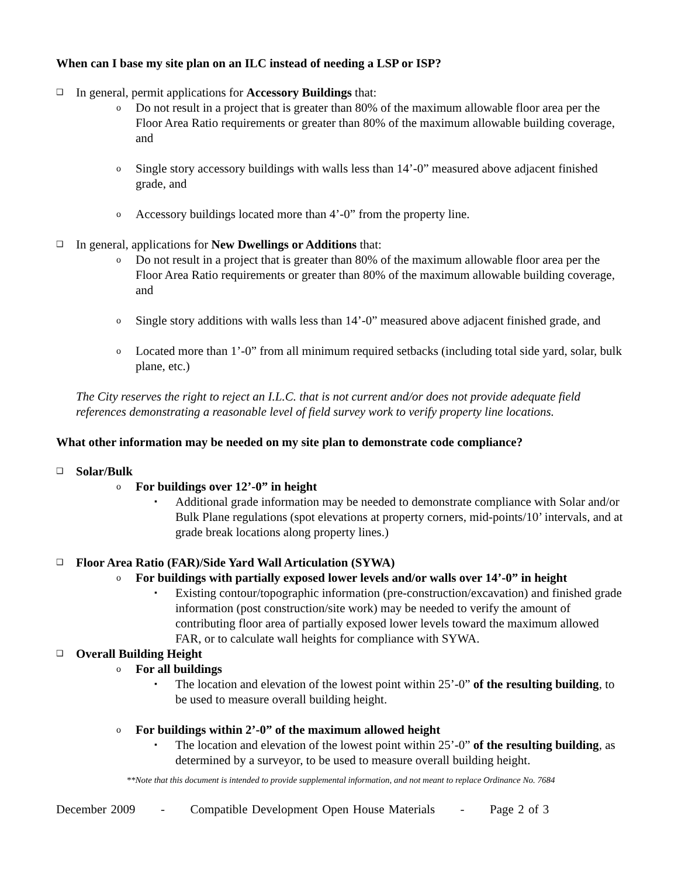When can I base my site plan on an ILC instead of needing a LSP or ISP?
❑ In general, permit applications for Accessory Buildings that:
o Do not result in a project that is greater than 80% of the maximum allowable floor area per the Floor Area Ratio requirements or greater than 80% of the maximum allowable building coverage, and
o Single story accessory buildings with walls less than 14’-0” measured above adjacent finished grade, and
o Accessory buildings located more than 4’-0” from the property line.
❑ In general, applications for New Dwellings or Additions that:
o Do not result in a project that is greater than 80% of the maximum allowable floor area per the Floor Area Ratio requirements or greater than 80% of the maximum allowable building coverage, and
o Single story additions with walls less than 14’-0” measured above adjacent finished grade, and
o Located more than 1’-0” from all minimum required setbacks (including total side yard, solar, bulk plane, etc.)
The City reserves the right to reject an I.L.C. that is not current and/or does not provide adequate field references demonstrating a reasonable level of field survey work to verify property line locations.
What other information may be needed on my site plan to demonstrate code compliance?
❑ Solar/Bulk
o For buildings over 12’-0” in height
▪ Additional grade information may be needed to demonstrate compliance with Solar and/or Bulk Plane regulations (spot elevations at property corners, mid-points/10’ intervals, and at grade break locations along property lines.)
❑ Floor Area Ratio (FAR)/Side Yard Wall Articulation (SYWA)
o For buildings with partially exposed lower levels and/or walls over 14’-0” in height
▪ Existing contour/topographic information (pre-construction/excavation) and finished grade information (post construction/site work) may be needed to verify the amount of contributing floor area of partially exposed lower levels toward the maximum allowed FAR, or to calculate wall heights for compliance with SYWA.
❑ Overall Building Height
o For all buildings
▪ The location and elevation of the lowest point within 25’-0” of the resulting building, to be used to measure overall building height.
o For buildings within 2’-0” of the maximum allowed height
▪ The location and elevation of the lowest point within 25’-0” of the resulting building, as determined by a surveyor, to be used to measure overall building height.
**Note that this document is intended to provide supplemental information, and not meant to replace Ordinance No. 7684
December 2009 - Compatible Development Open House Materials - Page 2 of 3